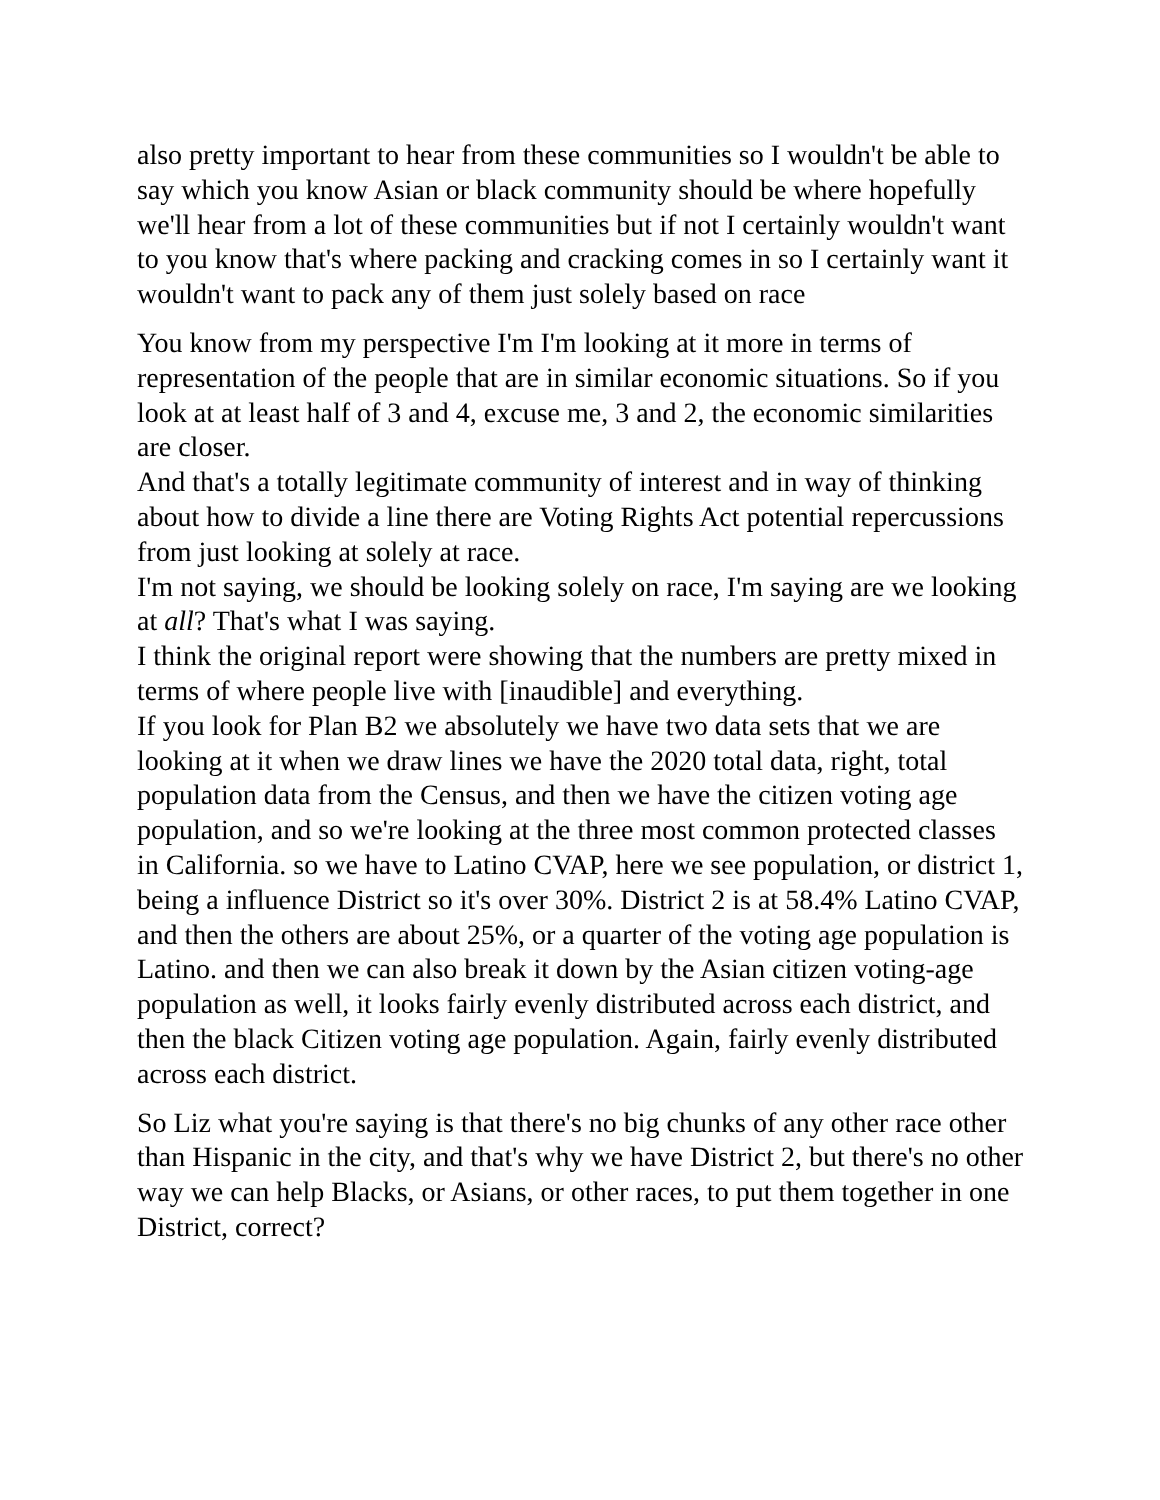also pretty important to hear from these communities so I wouldn't be able to say which you know Asian or black community should be where hopefully we'll hear from a lot of these communities but if not I certainly wouldn't want to you know that's where packing and cracking comes in so I certainly want it wouldn't want to pack any of them just solely based on race
You know from my perspective I'm I'm looking at it more in terms of representation of the people that are in similar economic situations. So if you look at at least half of 3 and 4, excuse me, 3 and 2, the economic similarities are closer.
And that's a totally legitimate community of interest and in way of thinking about how to divide a line there are Voting Rights Act potential repercussions from just looking at solely at race.
I'm not saying, we should be looking solely on race, I'm saying are we looking at all? That's what I was saying.
I think the original report were showing that the numbers are pretty mixed in terms of where people live with [inaudible] and everything.
If you look for Plan B2 we absolutely we have two data sets that we are looking at it when we draw lines we have the 2020 total data, right, total population data from the Census, and then we have the citizen voting age population, and so we're looking at the three most common protected classes in California. so we have to Latino CVAP, here we see population, or district 1, being a influence District so it's over 30%. District 2 is at 58.4% Latino CVAP, and then the others are about 25%, or a quarter of the voting age population is Latino. and then we can also break it down by the Asian citizen voting-age population as well, it looks fairly evenly distributed across each district, and then the black Citizen voting age population. Again, fairly evenly distributed across each district.
So Liz what you're saying is that there's no big chunks of any other race other than Hispanic in the city, and that's why we have District 2, but there's no other way we can help Blacks, or Asians, or other races, to put them together in one District, correct?